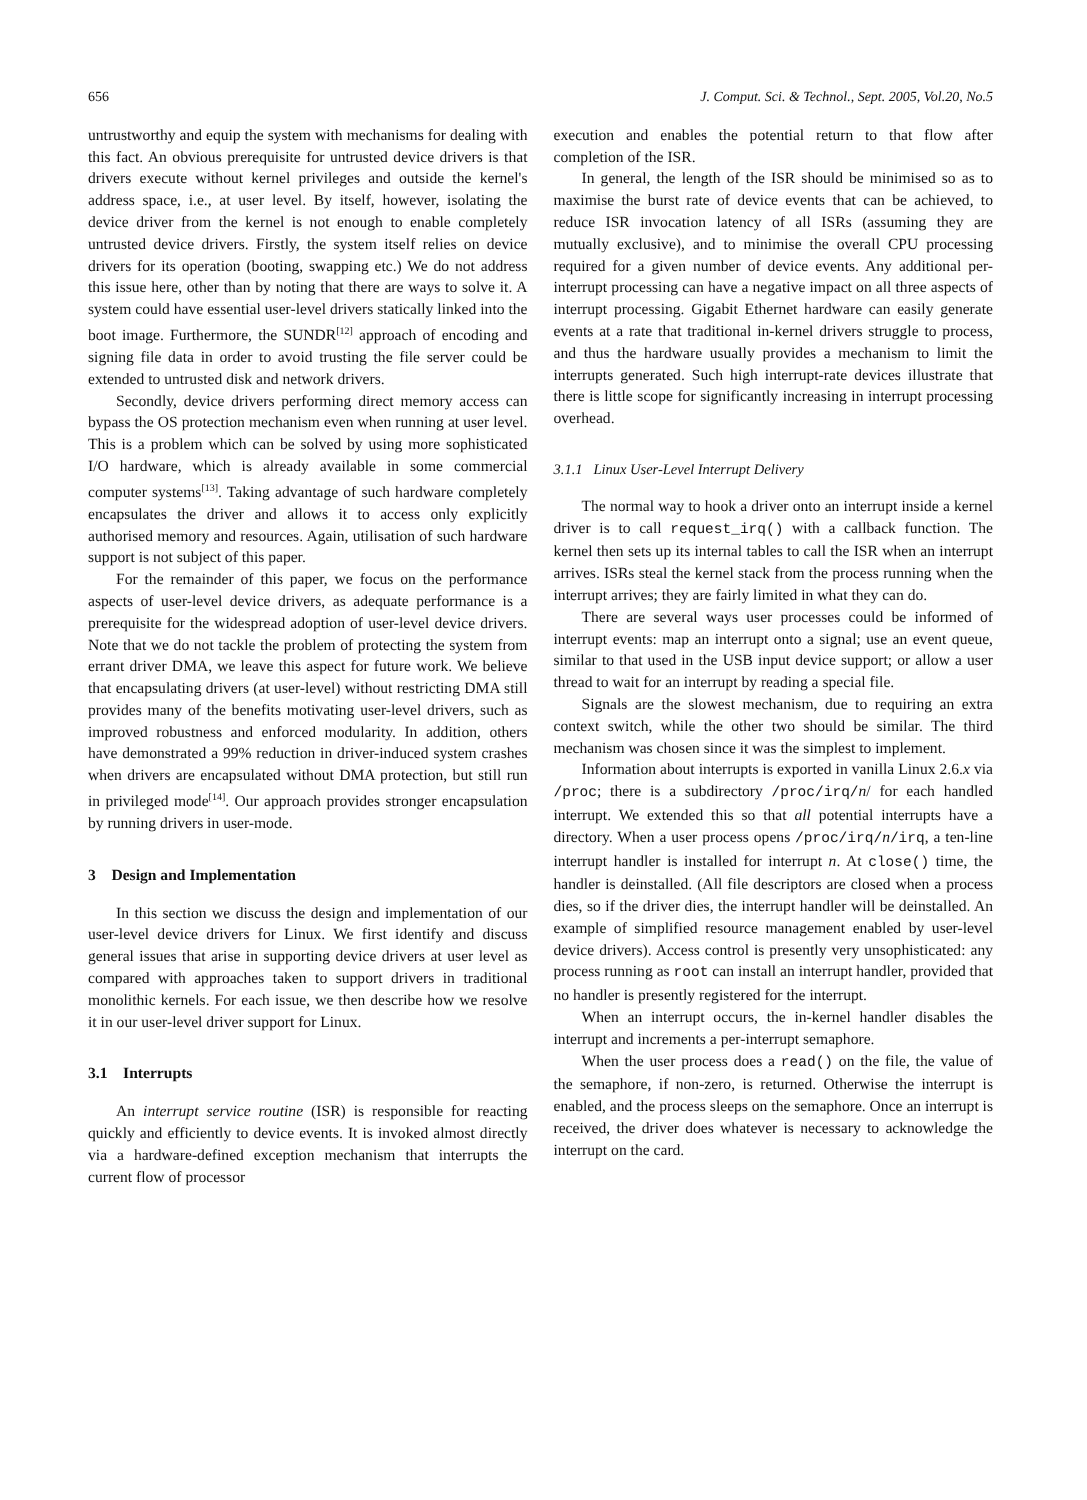656 J. Comput. Sci. & Technol., Sept. 2005, Vol.20, No.5
untrustworthy and equip the system with mechanisms for dealing with this fact. An obvious prerequisite for untrusted device drivers is that drivers execute without kernel privileges and outside the kernel's address space, i.e., at user level. By itself, however, isolating the device driver from the kernel is not enough to enable completely untrusted device drivers. Firstly, the system itself relies on device drivers for its operation (booting, swapping etc.) We do not address this issue here, other than by noting that there are ways to solve it. A system could have essential user-level drivers statically linked into the boot image. Furthermore, the SUNDR<sup>[12]</sup> approach of encoding and signing file data in order to avoid trusting the file server could be extended to untrusted disk and network drivers.
Secondly, device drivers performing direct memory access can bypass the OS protection mechanism even when running at user level. This is a problem which can be solved by using more sophisticated I/O hardware, which is already available in some commercial computer systems<sup>[13]</sup>. Taking advantage of such hardware completely encapsulates the driver and allows it to access only explicitly authorised memory and resources. Again, utilisation of such hardware support is not subject of this paper.
For the remainder of this paper, we focus on the performance aspects of user-level device drivers, as adequate performance is a prerequisite for the widespread adoption of user-level device drivers. Note that we do not tackle the problem of protecting the system from errant driver DMA, we leave this aspect for future work. We believe that encapsulating drivers (at user-level) without restricting DMA still provides many of the benefits motivating user-level drivers, such as improved robustness and enforced modularity. In addition, others have demonstrated a 99% reduction in driver-induced system crashes when drivers are encapsulated without DMA protection, but still run in privileged mode<sup>[14]</sup>. Our approach provides stronger encapsulation by running drivers in user-mode.
3 Design and Implementation
In this section we discuss the design and implementation of our user-level device drivers for Linux. We first identify and discuss general issues that arise in supporting device drivers at user level as compared with approaches taken to support drivers in traditional monolithic kernels. For each issue, we then describe how we resolve it in our user-level driver support for Linux.
3.1 Interrupts
An interrupt service routine (ISR) is responsible for reacting quickly and efficiently to device events. It is invoked almost directly via a hardware-defined exception mechanism that interrupts the current flow of processor
execution and enables the potential return to that flow after completion of the ISR.
In general, the length of the ISR should be minimised so as to maximise the burst rate of device events that can be achieved, to reduce ISR invocation latency of all ISRs (assuming they are mutually exclusive), and to minimise the overall CPU processing required for a given number of device events. Any additional per-interrupt processing can have a negative impact on all three aspects of interrupt processing. Gigabit Ethernet hardware can easily generate events at a rate that traditional in-kernel drivers struggle to process, and thus the hardware usually provides a mechanism to limit the interrupts generated. Such high interrupt-rate devices illustrate that there is little scope for significantly increasing in interrupt processing overhead.
3.1.1 Linux User-Level Interrupt Delivery
The normal way to hook a driver onto an interrupt inside a kernel driver is to call request_irq() with a callback function. The kernel then sets up its internal tables to call the ISR when an interrupt arrives. ISRs steal the kernel stack from the process running when the interrupt arrives; they are fairly limited in what they can do.
There are several ways user processes could be informed of interrupt events: map an interrupt onto a signal; use an event queue, similar to that used in the USB input device support; or allow a user thread to wait for an interrupt by reading a special file.
Signals are the slowest mechanism, due to requiring an extra context switch, while the other two should be similar. The third mechanism was chosen since it was the simplest to implement.
Information about interrupts is exported in vanilla Linux 2.6.x via /proc; there is a subdirectory /proc/irq/n/ for each handled interrupt. We extended this so that all potential interrupts have a directory. When a user process opens /proc/irq/n/irq, a ten-line interrupt handler is installed for interrupt n. At close() time, the handler is deinstalled. (All file descriptors are closed when a process dies, so if the driver dies, the interrupt handler will be deinstalled. An example of simplified resource management enabled by user-level device drivers). Access control is presently very unsophisticated: any process running as root can install an interrupt handler, provided that no handler is presently registered for the interrupt.
When an interrupt occurs, the in-kernel handler disables the interrupt and increments a per-interrupt semaphore.
When the user process does a read() on the file, the value of the semaphore, if non-zero, is returned. Otherwise the interrupt is enabled, and the process sleeps on the semaphore. Once an interrupt is received, the driver does whatever is necessary to acknowledge the interrupt on the card.